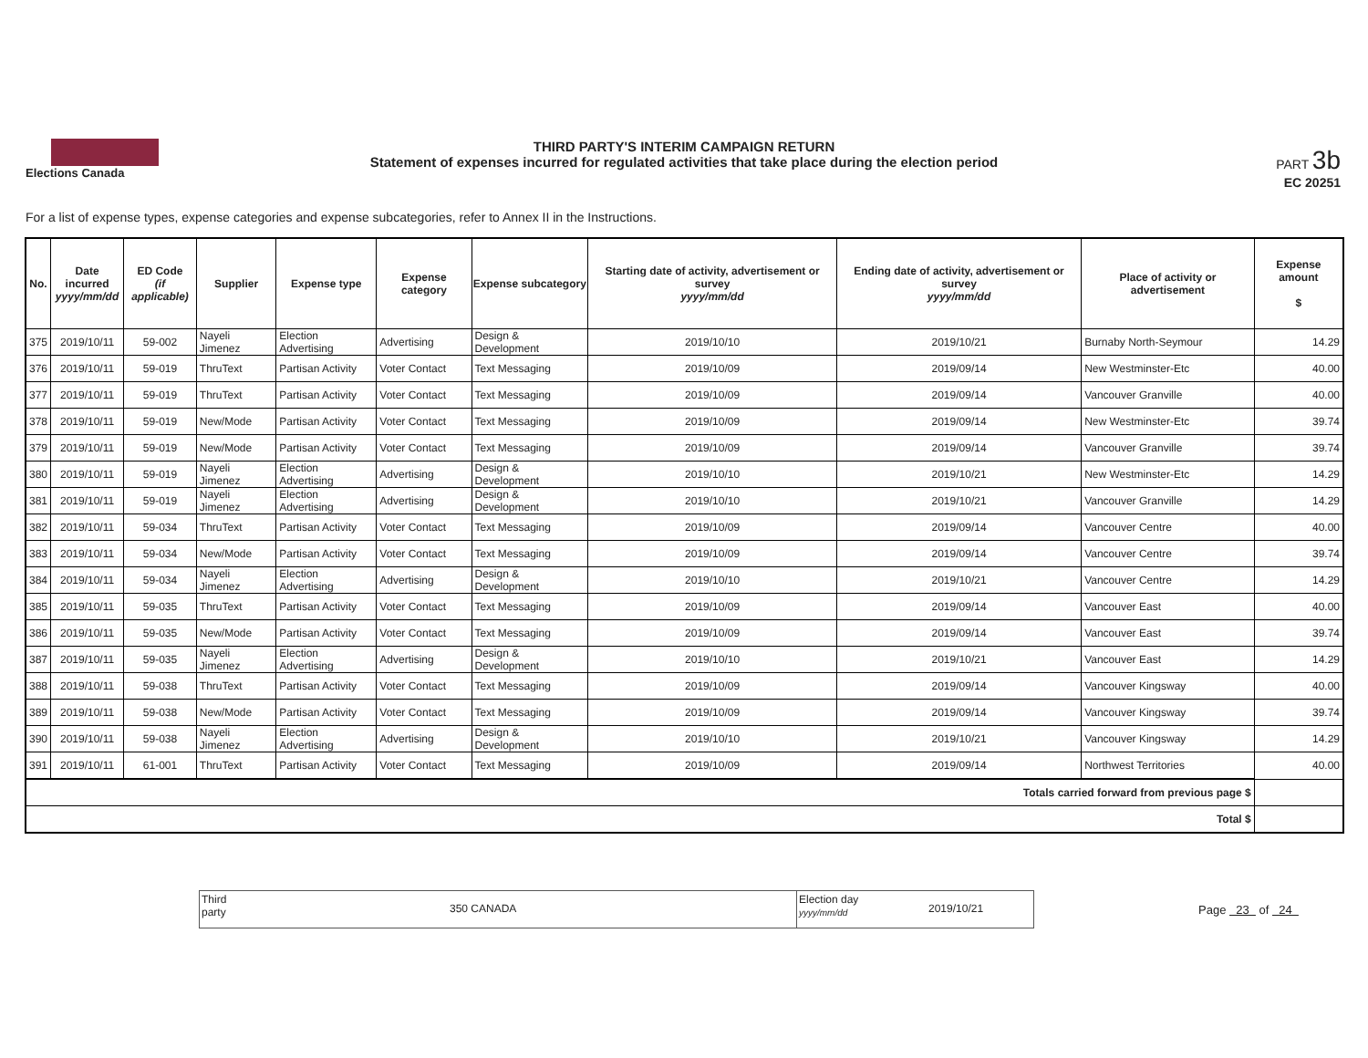Elections Canada
THIRD PARTY'S INTERIM CAMPAIGN RETURN
Statement of expenses incurred for regulated activities that take place during the election period
PART 3b
EC 20251
For a list of expense types, expense categories and expense subcategories, refer to Annex II in the Instructions.
| No. | Date incurred yyyy/mm/dd | ED Code (if applicable) | Supplier | Expense type | Expense category | Expense subcategory | Starting date of activity, advertisement or survey yyyy/mm/dd | Ending date of activity, advertisement or survey yyyy/mm/dd | Place of activity or advertisement | Expense amount $ |
| --- | --- | --- | --- | --- | --- | --- | --- | --- | --- | --- |
| 375 | 2019/10/11 | 59-002 | Nayeli Jimenez | Election Advertising | Advertising | Design & Development | 2019/10/10 | 2019/10/21 | Burnaby North-Seymour | 14.29 |
| 376 | 2019/10/11 | 59-019 | ThruText | Partisan Activity | Voter Contact | Text Messaging | 2019/10/09 | 2019/09/14 | New Westminster-Etc | 40.00 |
| 377 | 2019/10/11 | 59-019 | ThruText | Partisan Activity | Voter Contact | Text Messaging | 2019/10/09 | 2019/09/14 | Vancouver Granville | 40.00 |
| 378 | 2019/10/11 | 59-019 | New/Mode | Partisan Activity | Voter Contact | Text Messaging | 2019/10/09 | 2019/09/14 | New Westminster-Etc | 39.74 |
| 379 | 2019/10/11 | 59-019 | New/Mode | Partisan Activity | Voter Contact | Text Messaging | 2019/10/09 | 2019/09/14 | Vancouver Granville | 39.74 |
| 380 | 2019/10/11 | 59-019 | Nayeli Jimenez | Election Advertising | Advertising | Design & Development | 2019/10/10 | 2019/10/21 | New Westminster-Etc | 14.29 |
| 381 | 2019/10/11 | 59-019 | Nayeli Jimenez | Election Advertising | Advertising | Design & Development | 2019/10/10 | 2019/10/21 | Vancouver Granville | 14.29 |
| 382 | 2019/10/11 | 59-034 | ThruText | Partisan Activity | Voter Contact | Text Messaging | 2019/10/09 | 2019/09/14 | Vancouver Centre | 40.00 |
| 383 | 2019/10/11 | 59-034 | New/Mode | Partisan Activity | Voter Contact | Text Messaging | 2019/10/09 | 2019/09/14 | Vancouver Centre | 39.74 |
| 384 | 2019/10/11 | 59-034 | Nayeli Jimenez | Election Advertising | Advertising | Design & Development | 2019/10/10 | 2019/10/21 | Vancouver Centre | 14.29 |
| 385 | 2019/10/11 | 59-035 | ThruText | Partisan Activity | Voter Contact | Text Messaging | 2019/10/09 | 2019/09/14 | Vancouver East | 40.00 |
| 386 | 2019/10/11 | 59-035 | New/Mode | Partisan Activity | Voter Contact | Text Messaging | 2019/10/09 | 2019/09/14 | Vancouver East | 39.74 |
| 387 | 2019/10/11 | 59-035 | Nayeli Jimenez | Election Advertising | Advertising | Design & Development | 2019/10/10 | 2019/10/21 | Vancouver East | 14.29 |
| 388 | 2019/10/11 | 59-038 | ThruText | Partisan Activity | Voter Contact | Text Messaging | 2019/10/09 | 2019/09/14 | Vancouver Kingsway | 40.00 |
| 389 | 2019/10/11 | 59-038 | New/Mode | Partisan Activity | Voter Contact | Text Messaging | 2019/10/09 | 2019/09/14 | Vancouver Kingsway | 39.74 |
| 390 | 2019/10/11 | 59-038 | Nayeli Jimenez | Election Advertising | Advertising | Design & Development | 2019/10/10 | 2019/10/21 | Vancouver Kingsway | 14.29 |
| 391 | 2019/10/11 | 61-001 | ThruText | Partisan Activity | Voter Contact | Text Messaging | 2019/10/09 | 2019/09/14 | Northwest Territories | 40.00 |
| Totals carried forward from previous page $ | | | | | | | | | | |
| Total $ | | | | | | | | | | |
Third
party
350 CANADA
Election day
yyyy/mm/dd
2019/10/21
Page 23 of 24